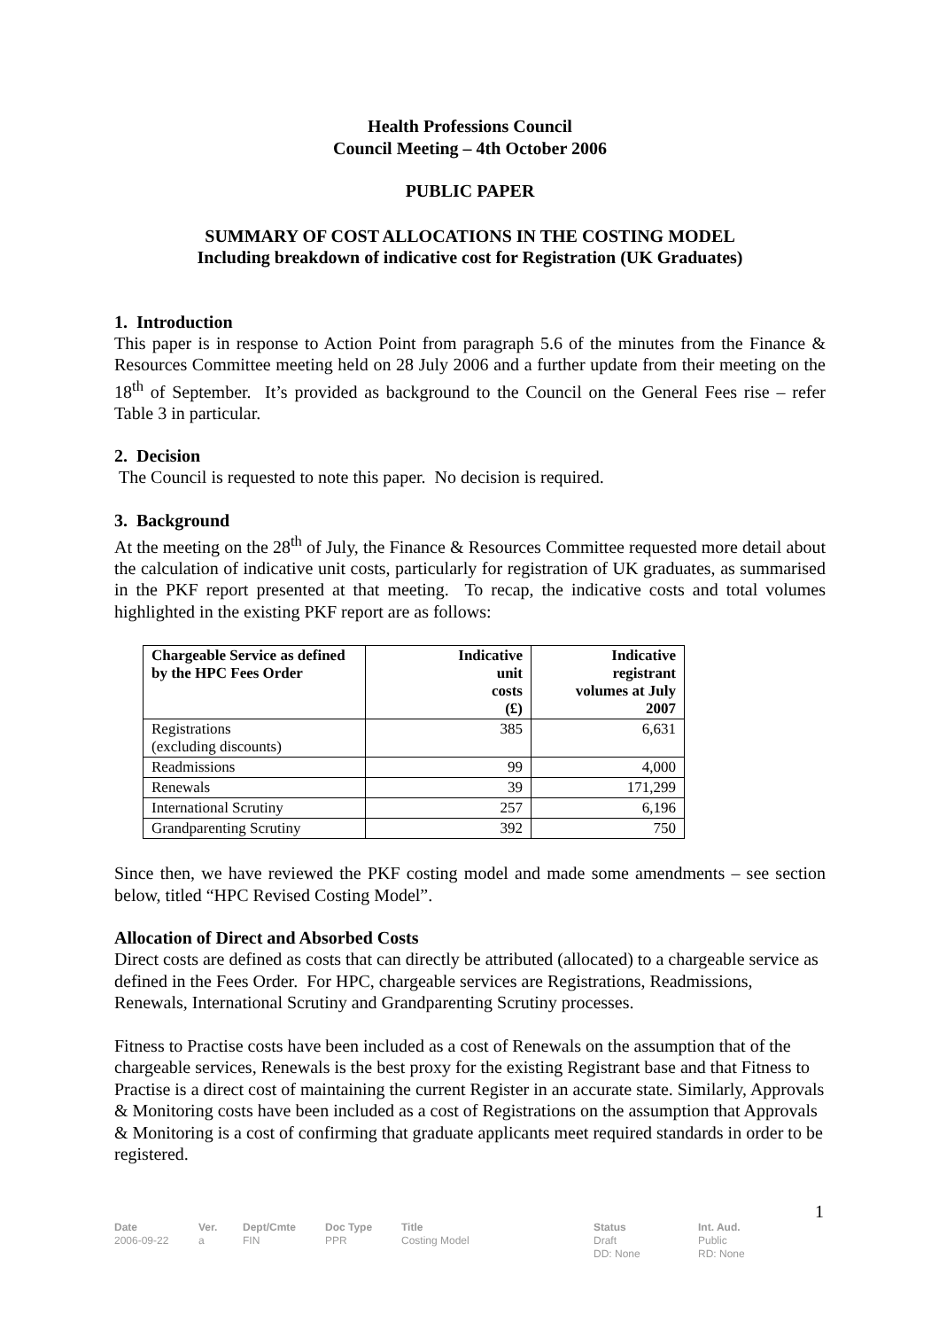Health Professions Council
Council Meeting – 4th October 2006
PUBLIC PAPER
SUMMARY OF COST ALLOCATIONS IN THE COSTING MODEL
Including breakdown of indicative cost for Registration (UK Graduates)
1. Introduction
This paper is in response to Action Point from paragraph 5.6 of the minutes from the Finance & Resources Committee meeting held on 28 July 2006 and a further update from their meeting on the 18<sup>th</sup> of September. It’s provided as background to the Council on the General Fees rise – refer Table 3 in particular.
2. Decision
The Council is requested to note this paper. No decision is required.
3. Background
At the meeting on the 28<sup>th</sup> of July, the Finance & Resources Committee requested more detail about the calculation of indicative unit costs, particularly for registration of UK graduates, as summarised in the PKF report presented at that meeting. To recap, the indicative costs and total volumes highlighted in the existing PKF report are as follows:
| Chargeable Service as defined by the HPC Fees Order | Indicative unit costs (£) | Indicative registrant volumes at July 2007 |
| --- | --- | --- |
| Registrations (excluding discounts) | 385 | 6,631 |
| Readmissions | 99 | 4,000 |
| Renewals | 39 | 171,299 |
| International Scrutiny | 257 | 6,196 |
| Grandparenting Scrutiny | 392 | 750 |
Since then, we have reviewed the PKF costing model and made some amendments – see section below, titled “HPC Revised Costing Model”.
Allocation of Direct and Absorbed Costs
Direct costs are defined as costs that can directly be attributed (allocated) to a chargeable service as defined in the Fees Order. For HPC, chargeable services are Registrations, Readmissions, Renewals, International Scrutiny and Grandparenting Scrutiny processes.
Fitness to Practise costs have been included as a cost of Renewals on the assumption that of the chargeable services, Renewals is the best proxy for the existing Registrant base and that Fitness to Practise is a direct cost of maintaining the current Register in an accurate state. Similarly, Approvals & Monitoring costs have been included as a cost of Registrations on the assumption that Approvals & Monitoring is a cost of confirming that graduate applicants meet required standards in order to be registered.
1
Date
2006-09-22
Ver.
a
Dept/Cmte
FIN
Doc Type
PPR
Title
Costing Model
Status
Draft
DD: None
Int. Aud.
Public
RD: None